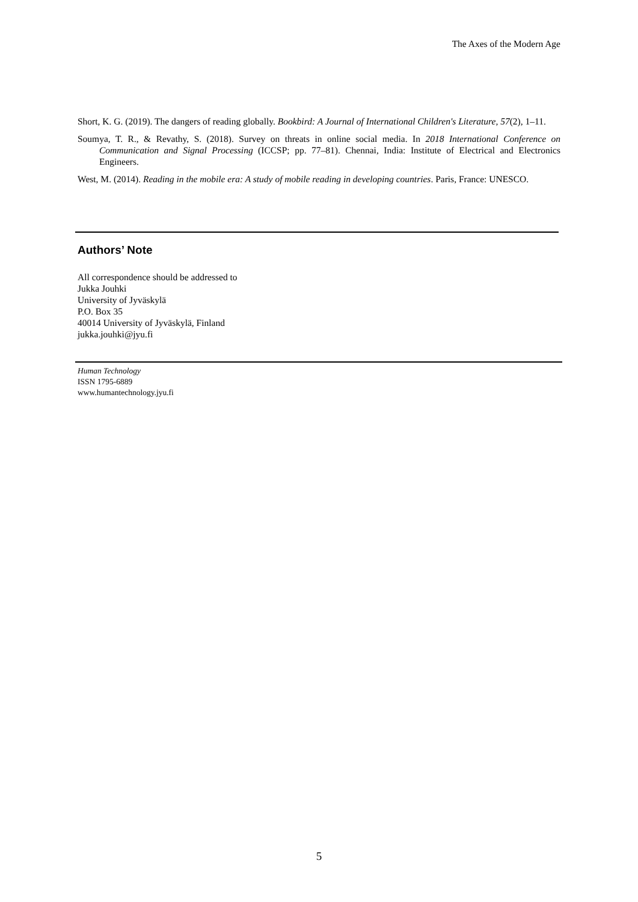The Axes of the Modern Age
Short, K. G. (2019). The dangers of reading globally. Bookbird: A Journal of International Children's Literature, 57(2), 1–11.
Soumya, T. R., & Revathy, S. (2018). Survey on threats in online social media. In 2018 International Conference on Communication and Signal Processing (ICCSP; pp. 77–81). Chennai, India: Institute of Electrical and Electronics Engineers.
West, M. (2014). Reading in the mobile era: A study of mobile reading in developing countries. Paris, France: UNESCO.
Authors’ Note
All correspondence should be addressed to
Jukka Jouhki
University of Jyväskylä
P.O. Box 35
40014 University of Jyväskylä, Finland
jukka.jouhki@jyu.fi
Human Technology
ISSN 1795-6889
www.humantechnology.jyu.fi
5